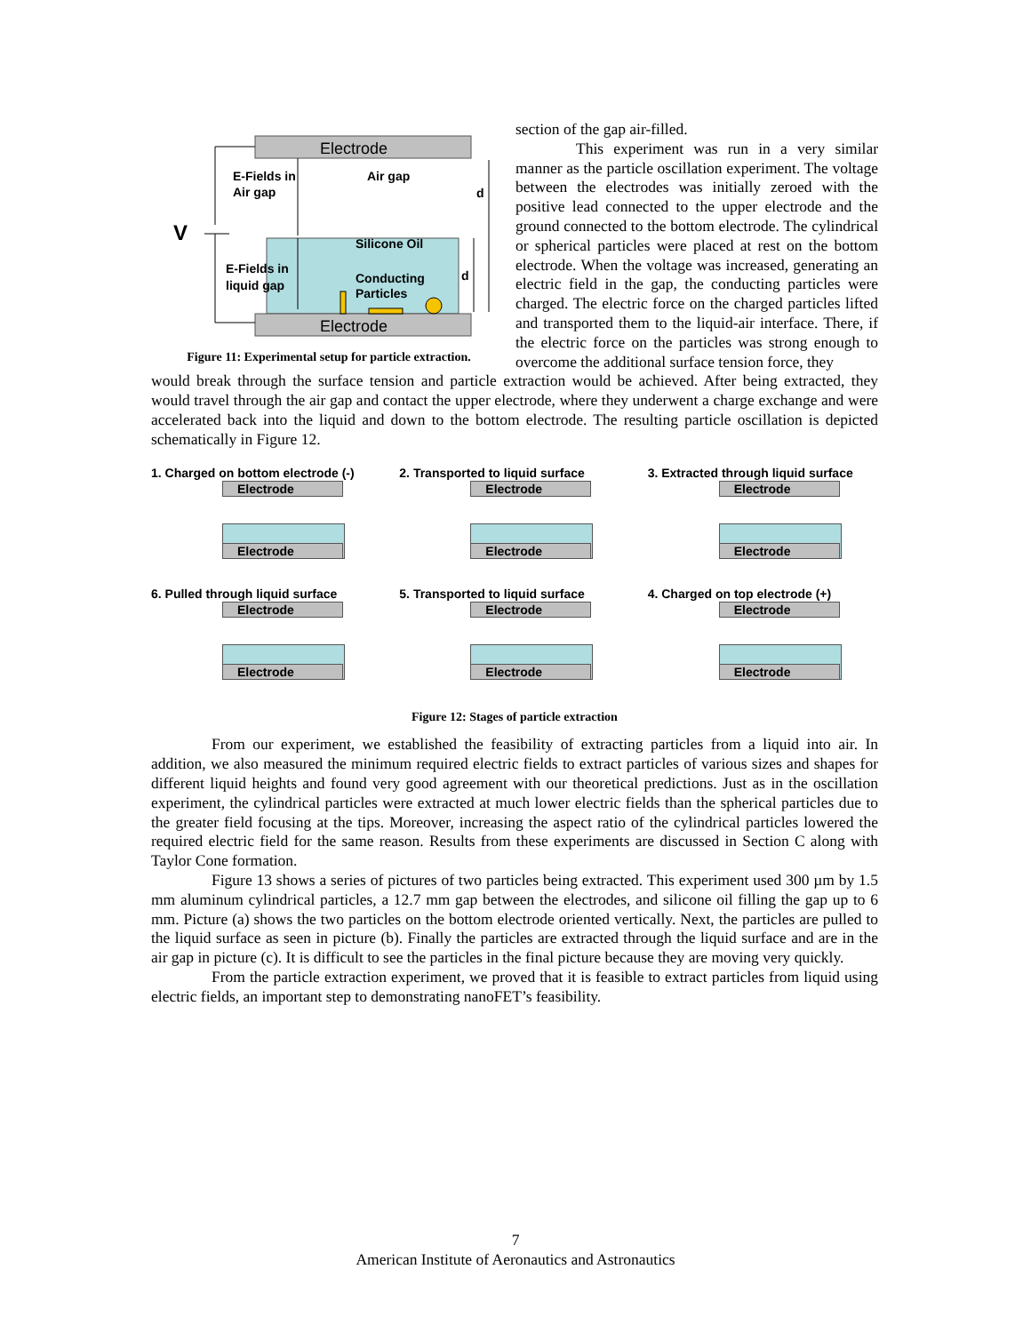Electrode
Electrode
V
E-Fields in
Air gap
Air gap
d
Silicone Oil
E-Fields in
liquid gap
Conducting
Particles
d
Figure 11: Experimental setup for particle extraction.
section of the gap air-filled.
This experiment was run in a very similar manner as the particle oscillation experiment. The voltage between the electrodes was initially zeroed with the positive lead connected to the upper electrode and the ground connected to the bottom electrode. The cylindrical or spherical particles were placed at rest on the bottom electrode. When the voltage was increased, generating an electric field in the gap, the conducting particles were charged. The electric force on the charged particles lifted and transported them to the liquid-air interface. There, if the electric force on the particles was strong enough to overcome the additional surface tension force, they
would break through the surface tension and particle extraction would be achieved. After being extracted, they would travel through the air gap and contact the upper electrode, where they underwent a charge exchange and were accelerated back into the liquid and down to the bottom electrode. The resulting particle oscillation is depicted schematically in Figure 12.
1. Charged on bottom electrode (-)
Electrode
Electrode
2. Transported to liquid surface
Electrode
Electrode
3. Extracted through liquid surface
Electrode
Electrode
6. Pulled through liquid surface
Electrode
Electrode
5. Transported to liquid surface
Electrode
Electrode
4. Charged on top electrode (+)
Electrode
Electrode
Figure 12: Stages of particle extraction
From our experiment, we established the feasibility of extracting particles from a liquid into air. In addition, we also measured the minimum required electric fields to extract particles of various sizes and shapes for different liquid heights and found very good agreement with our theoretical predictions. Just as in the oscillation experiment, the cylindrical particles were extracted at much lower electric fields than the spherical particles due to the greater field focusing at the tips. Moreover, increasing the aspect ratio of the cylindrical particles lowered the required electric field for the same reason. Results from these experiments are discussed in Section C along with Taylor Cone formation.
Figure 13 shows a series of pictures of two particles being extracted. This experiment used 300 µm by 1.5 mm aluminum cylindrical particles, a 12.7 mm gap between the electrodes, and silicone oil filling the gap up to 6 mm. Picture (a) shows the two particles on the bottom electrode oriented vertically. Next, the particles are pulled to the liquid surface as seen in picture (b). Finally the particles are extracted through the liquid surface and are in the air gap in picture (c). It is difficult to see the particles in the final picture because they are moving very quickly.
From the particle extraction experiment, we proved that it is feasible to extract particles from liquid using electric fields, an important step to demonstrating nanoFET’s feasibility.
7
American Institute of Aeronautics and Astronautics